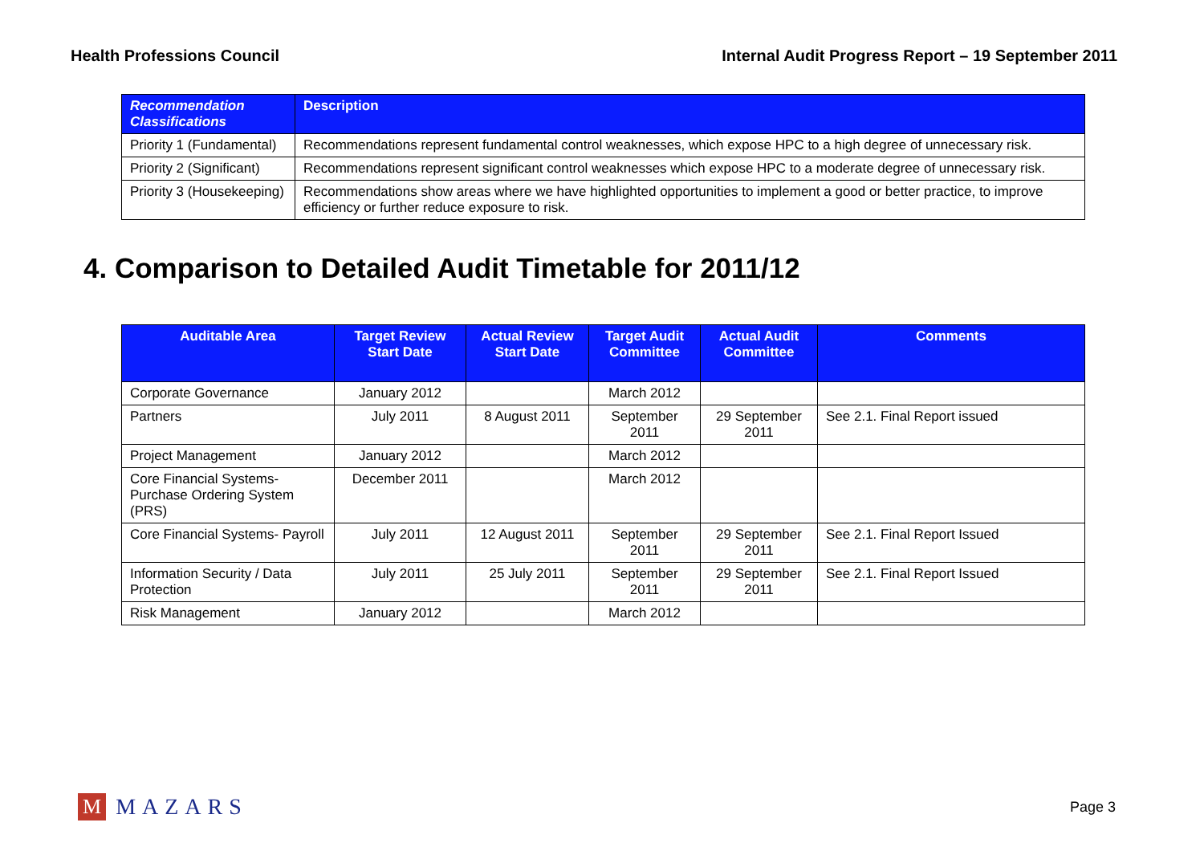Health Professions Council Internal Audit Progress Report – 19 September 2011
| Recommendation Classifications | Description |
| --- | --- |
| Priority 1 (Fundamental) | Recommendations represent fundamental control weaknesses, which expose HPC to a high degree of unnecessary risk. |
| Priority 2 (Significant) | Recommendations represent significant control weaknesses which expose HPC to a moderate degree of unnecessary risk. |
| Priority 3 (Housekeeping) | Recommendations show areas where we have highlighted opportunities to implement a good or better practice, to improve efficiency or further reduce exposure to risk. |
4. Comparison to Detailed Audit Timetable for 2011/12
| Auditable Area | Target Review Start Date | Actual Review Start Date | Target Audit Committee | Actual Audit Committee | Comments |
| --- | --- | --- | --- | --- | --- |
| Corporate Governance | January 2012 | | March 2012 | | |
| Partners | July 2011 | 8 August 2011 | September 2011 | 29 September 2011 | See 2.1. Final Report issued |
| Project Management | January 2012 | | March 2012 | | |
| Core Financial Systems- Purchase Ordering System (PRS) | December 2011 | | March 2012 | | |
| Core Financial Systems- Payroll | July 2011 | 12 August 2011 | September 2011 | 29 September 2011 | See 2.1. Final Report Issued |
| Information Security / Data Protection | July 2011 | 25 July 2011 | September 2011 | 29 September 2011 | See 2.1. Final Report Issued |
| Risk Management | January 2012 | | March 2012 | | |
M MAZARS
Page 3